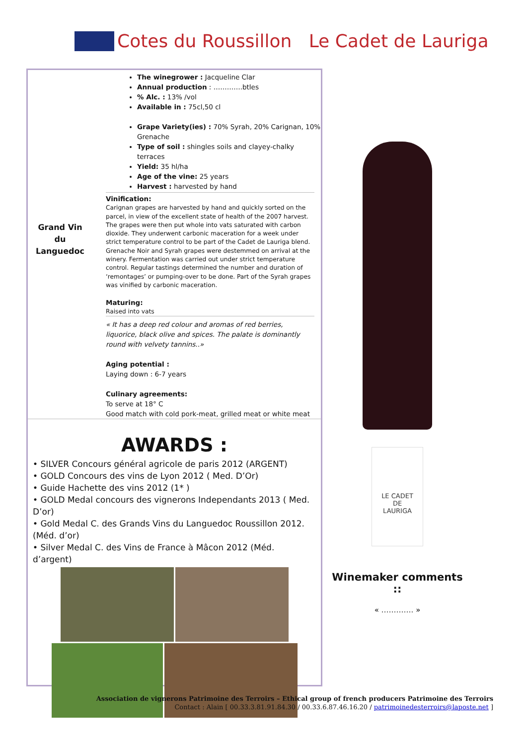Cotes du Roussillon Le Cadet de Lauriga
Grand Vin du Languedoc
The winegrower : Jacqueline Clar
Annual production : ………….btles
% Alc. : 13% /vol
Available in : 75cl,50 cl
Grape Variety(ies) : 70% Syrah, 20% Carignan, 10% Grenache
Type of soil : shingles soils and clayey-chalky terraces
Yield: 35 hl/ha
Age of the vine: 25 years
Harvest : harvested by hand
Vinification:
Carignan grapes are harvested by hand and quickly sorted on the parcel, in view of the excellent state of health of the 2007 harvest. The grapes were then put whole into vats saturated with carbon dioxide. They underwent carbonic maceration for a week under strict temperature control to be part of the Cadet de Lauriga blend. Grenache Noir and Syrah grapes were destemmed on arrival at the winery. Fermentation was carried out under strict temperature control. Regular tastings determined the number and duration of ‘remontages’ or pumping-over to be done. Part of the Syrah grapes was vinified by carbonic maceration.
Maturing:
Raised into vats
« It has a deep red colour and aromas of red berries, liquorice, black olive and spices. The palate is dominantly round with velvety tannins..»
Aging potential :
Laying down : 6-7 years
Culinary agreements:
To serve at 18° C
Good match with cold pork-meat, grilled meat or white meat
AWARDS :
• SILVER Concours général agricole de paris 2012 (ARGENT)
• GOLD Concours des vins de Lyon 2012 ( Med. D’Or)
• Guide Hachette des vins 2012 (1* )
• GOLD Medal concours des vignerons Independants 2013 ( Med. D’or)
• Gold Medal C. des Grands Vins du Languedoc Roussillon 2012. (Méd. d’or)
• Silver Medal C. des Vins de France à Mâcon 2012 (Méd. d’argent)
LE CADET
DE
LAURIGA
Winemaker comments ::
« …………. »
Association de vignerons Patrimoine des Terroirs – Ethical group of french producers Patrimoine des Terroirs
Contact : Alain [ 00.33.3.81.91.84.30 / 00.33.6.87.46.16.20 / patrimoinedesterroirs@laposte.net ]